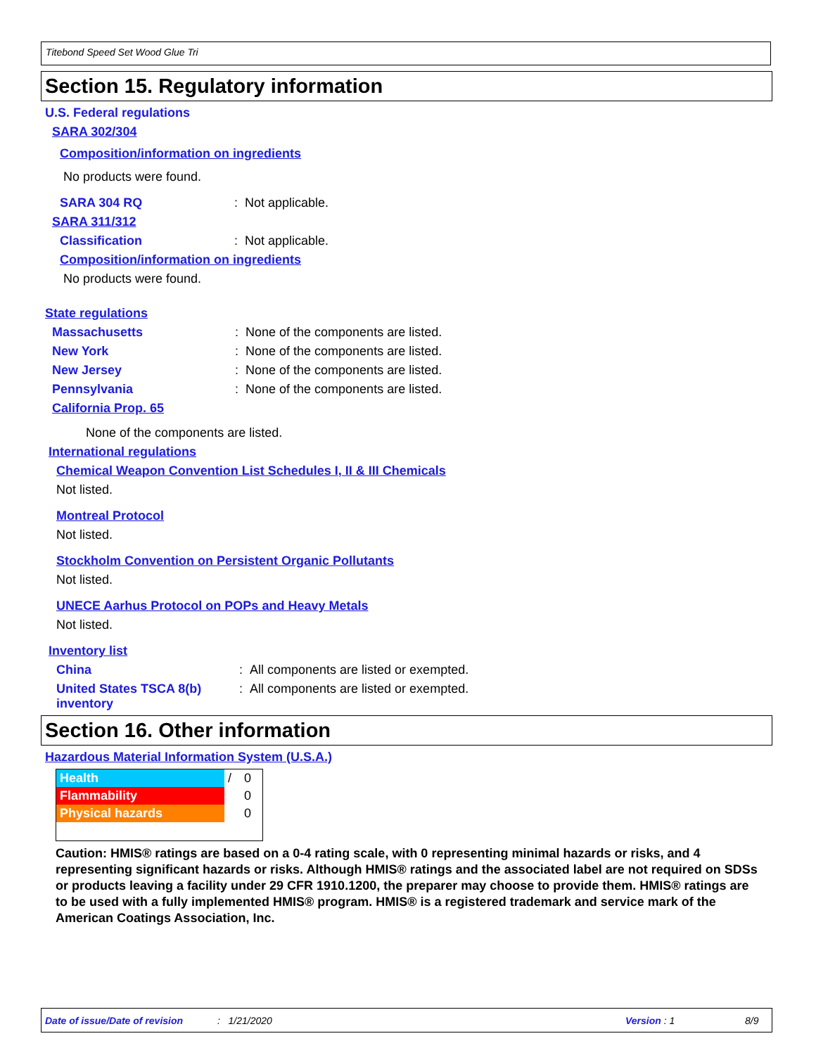Titebond Speed Set Wood Glue Tri
Section 15. Regulatory information
U.S. Federal regulations
SARA 302/304
Composition/information on ingredients
No products were found.
SARA 304 RQ: Not applicable.
SARA 311/312
Classification: Not applicable.
Composition/information on ingredients
No products were found.
State regulations
Massachusetts: None of the components are listed.
New York: None of the components are listed.
New Jersey: None of the components are listed.
Pennsylvania: None of the components are listed.
California Prop. 65
None of the components are listed.
International regulations
Chemical Weapon Convention List Schedules I, II & III Chemicals
Not listed.
Montreal Protocol
Not listed.
Stockholm Convention on Persistent Organic Pollutants
Not listed.
UNECE Aarhus Protocol on POPs and Heavy Metals
Not listed.
Inventory list
China: All components are listed or exempted.
United States TSCA 8(b)
inventory: All components are listed or exempted.
Section 16. Other information
Hazardous Material Information System (U.S.A.)
| Health | / | 0 |
| Flammability | | 0 |
| Physical hazards | | 0 |
Caution: HMIS® ratings are based on a 0-4 rating scale, with 0 representing minimal hazards or risks, and 4 representing significant hazards or risks. Although HMIS® ratings and the associated label are not required on SDSs or products leaving a facility under 29 CFR 1910.1200, the preparer may choose to provide them. HMIS® ratings are to be used with a fully implemented HMIS® program. HMIS® is a registered trademark and service mark of the American Coatings Association, Inc.
Date of issue/Date of revision: 1/21/2020 Version : 1 8/9